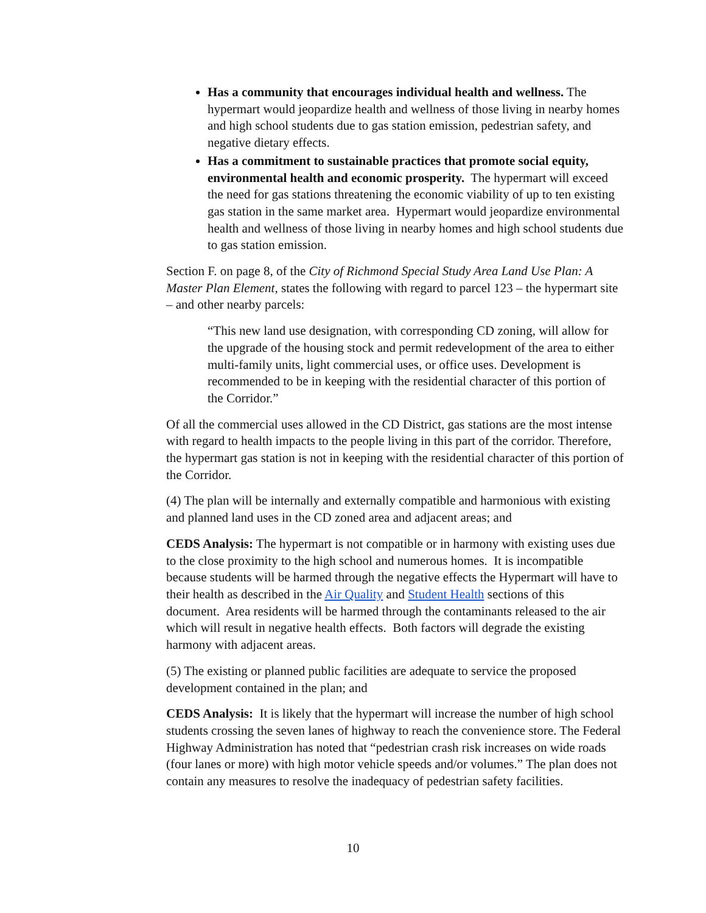Has a community that encourages individual health and wellness. The hypermart would jeopardize health and wellness of those living in nearby homes and high school students due to gas station emission, pedestrian safety, and negative dietary effects.
Has a commitment to sustainable practices that promote social equity, environmental health and economic prosperity. The hypermart will exceed the need for gas stations threatening the economic viability of up to ten existing gas station in the same market area. Hypermart would jeopardize environmental health and wellness of those living in nearby homes and high school students due to gas station emission.
Section F. on page 8, of the City of Richmond Special Study Area Land Use Plan: A Master Plan Element, states the following with regard to parcel 123 – the hypermart site – and other nearby parcels:
“This new land use designation, with corresponding CD zoning, will allow for the upgrade of the housing stock and permit redevelopment of the area to either multi-family units, light commercial uses, or office uses. Development is recommended to be in keeping with the residential character of this portion of the Corridor.”
Of all the commercial uses allowed in the CD District, gas stations are the most intense with regard to health impacts to the people living in this part of the corridor. Therefore, the hypermart gas station is not in keeping with the residential character of this portion of the Corridor.
(4) The plan will be internally and externally compatible and harmonious with existing and planned land uses in the CD zoned area and adjacent areas; and
CEDS Analysis: The hypermart is not compatible or in harmony with existing uses due to the close proximity to the high school and numerous homes. It is incompatible because students will be harmed through the negative effects the Hypermart will have to their health as described in the Air Quality and Student Health sections of this document. Area residents will be harmed through the contaminants released to the air which will result in negative health effects. Both factors will degrade the existing harmony with adjacent areas.
(5) The existing or planned public facilities are adequate to service the proposed development contained in the plan; and
CEDS Analysis: It is likely that the hypermart will increase the number of high school students crossing the seven lanes of highway to reach the convenience store. The Federal Highway Administration has noted that “pedestrian crash risk increases on wide roads (four lanes or more) with high motor vehicle speeds and/or volumes.” The plan does not contain any measures to resolve the inadequacy of pedestrian safety facilities.
10